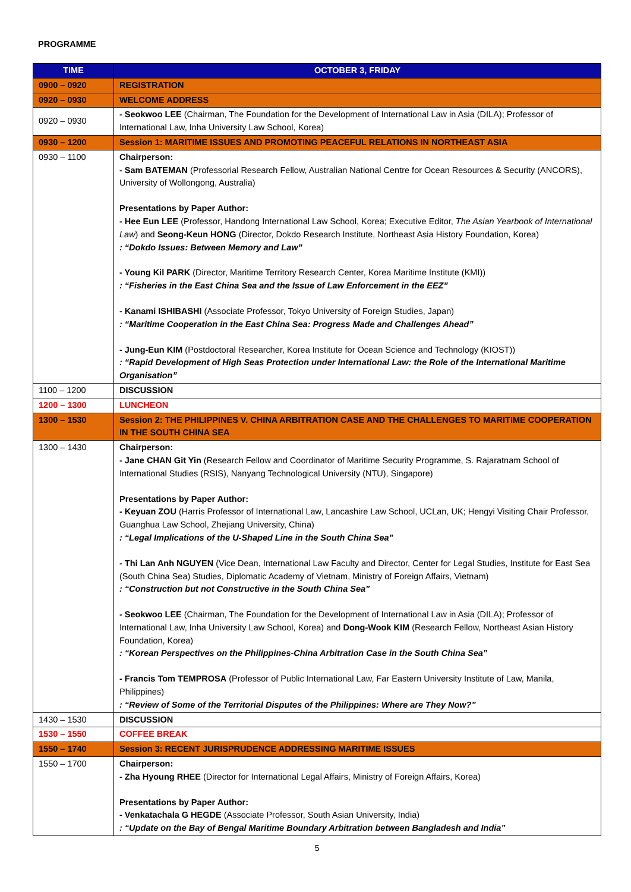PROGRAMME
| TIME | OCTOBER 3, FRIDAY |
| --- | --- |
| 0900 – 0920 | REGISTRATION |
| 0920 – 0930 | WELCOME ADDRESS |
| 0920 – 0930 | - Seokwoo LEE (Chairman, The Foundation for the Development of International Law in Asia (DILA); Professor of International Law, Inha University Law School, Korea) |
| 0930 – 1200 | Session 1: MARITIME ISSUES AND PROMOTING PEACEFUL RELATIONS IN NORTHEAST ASIA |
| 0930 – 1100 | Chairperson: - Sam BATEMAN (Professorial Research Fellow, Australian National Centre for Ocean Resources & Security (ANCORS), University of Wollongong, Australia) Presentations by Paper Author: - Hee Eun LEE (Professor, Handong International Law School, Korea; Executive Editor, The Asian Yearbook of International Law ) and Seong-Keun HONG (Director, Dokdo Research Institute, Northeast Asia History Foundation, Korea) : “Dokdo Issues: Between Memory and Law” - Young Kil PARK (Director, Maritime Territory Research Center, Korea Maritime Institute (KMI)) : “Fisheries in the East China Sea and the Issue of Law Enforcement in the EEZ” - Kanami ISHIBASHI (Associate Professor, Tokyo University of Foreign Studies, Japan) : “Maritime Cooperation in the East China Sea: Progress Made and Challenges Ahead” - Jung-Eun KIM (Postdoctoral Researcher, Korea Institute for Ocean Science and Technology (KIOST)) : “Rapid Development of High Seas Protection under International Law: the Role of the International Maritime Organisation” |
| 1100 – 1200 | DISCUSSION |
| 1200 – 1300 | LUNCHEON |
| 1300 – 1530 | Session 2: THE PHILIPPINES V. CHINA ARBITRATION CASE AND THE CHALLENGES TO MARITIME COOPERATION IN THE SOUTH CHINA SEA |
| 1300 – 1430 | Chairperson: - Jane CHAN Git Yin (Research Fellow and Coordinator of Maritime Security Programme, S. Rajaratnam School of International Studies (RSIS), Nanyang Technological University (NTU), Singapore) Presentations by Paper Author: - Keyuan ZOU (Harris Professor of International Law, Lancashire Law School, UCLan, UK; Hengyi Visiting Chair Professor, Guanghua Law School, Zhejiang University, China) : “Legal Implications of the U-Shaped Line in the South China Sea” - Thi Lan Anh NGUYEN (Vice Dean, International Law Faculty and Director, Center for Legal Studies, Institute for East Sea (South China Sea) Studies, Diplomatic Academy of Vietnam, Ministry of Foreign Affairs, Vietnam) : “Construction but not Constructive in the South China Sea” - Seokwoo LEE (Chairman, The Foundation for the Development of International Law in Asia (DILA); Professor of International Law, Inha University Law School, Korea) and Dong-Wook KIM (Research Fellow, Northeast Asian History Foundation, Korea) : “Korean Perspectives on the Philippines-China Arbitration Case in the South China Sea” - Francis Tom TEMPROSA (Professor of Public International Law, Far Eastern University Institute of Law, Manila, Philippines) : “Review of Some of the Territorial Disputes of the Philippines: Where are They Now?” |
| 1430 – 1530 | DISCUSSION |
| 1530 – 1550 | COFFEE BREAK |
| 1550 – 1740 | Session 3: RECENT JURISPRUDENCE ADDRESSING MARITIME ISSUES |
| 1550 – 1700 | Chairperson: - Zha Hyoung RHEE (Director for International Legal Affairs, Ministry of Foreign Affairs, Korea) Presentations by Paper Author: - Venkatachala G HEGDE (Associate Professor, South Asian University, India) : “Update on the Bay of Bengal Maritime Boundary Arbitration between Bangladesh and India” |
5